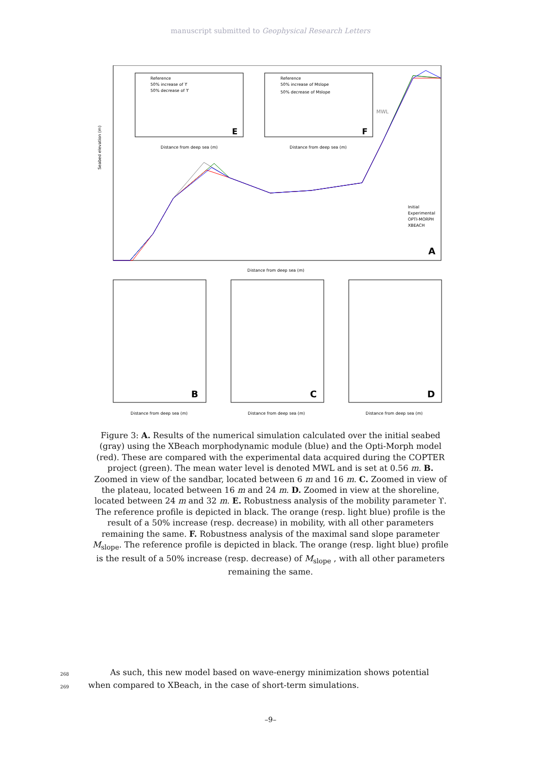manuscript submitted to Geophysical Research Letters
Seabed elevation (m)
Distance from deep sea (m)
MWL
Initial
Experimental
OPTI-MORPH
XBEACH
A
Reference
50% increase of ϒ
50% decrease of ϒ
E
Distance from deep sea (m)
Reference
50% increase of Mslope
50% decrease of Mslope
F
Distance from deep sea (m)
B
C
D
Distance from deep sea (m)
Distance from deep sea (m)
Distance from deep sea (m)
Figure 3: A. Results of the numerical simulation calculated over the initial seabed (gray) using the XBeach morphodynamic module (blue) and the Opti-Morph model (red). These are compared with the experimental data acquired during the COPTER project (green). The mean water level is denoted MWL and is set at 0.56 m. B. Zoomed in view of the sandbar, located between 6 m and 16 m. C. Zoomed in view of the plateau, located between 16 m and 24 m. D. Zoomed in view at the shoreline, located between 24 m and 32 m. E. Robustness analysis of the mobility parameter ϒ. The reference profile is depicted in black. The orange (resp. light blue) profile is the result of a 50% increase (resp. decrease) in mobility, with all other parameters remaining the same. F. Robustness analysis of the maximal sand slope parameter M<sub>slope</sub>. The reference profile is depicted in black. The orange (resp. light blue) profile is the result of a 50% increase (resp. decrease) of M<sub>slope</sub> , with all other parameters remaining the same.
268 As such, this new model based on wave-energy minimization shows potential
269 when compared to XBeach, in the case of short-term simulations.
–9–